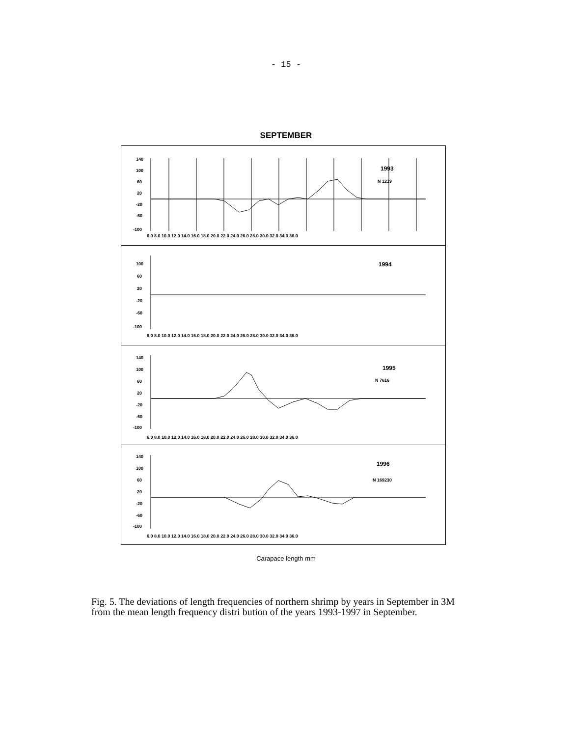- 15 -
SEPTEMBER
140
100
60
20
-20
-60
-100
1993
N 1219
6.0 8.0 10.0 12.0 14.0 16.0 18.0 20.0 22.0 24.0 26.0 28.0 30.0 32.0 34.0 36.0
100
60
20
-20
-60
-100
1994
6.0 8.0 10.0 12.0 14.0 16.0 18.0 20.0 22.0 24.0 26.0 28.0 30.0 32.0 34.0 36.0
140
100
60
20
-20
-60
-100
1995
N 7616
6.0 8.0 10.0 12.0 14.0 16.0 18.0 20.0 22.0 24.0 26.0 28.0 30.0 32.0 34.0 36.0
140
100
60
20
-20
-60
-100
1996
N 169230
6.0 8.0 10.0 12.0 14.0 16.0 18.0 20.0 22.0 24.0 26.0 28.0 30.0 32.0 34.0 36.0
Carapace length mm
Fig. 5. The deviations of length frequencies of northern shrimp by years in September in 3M from the mean length frequency distri bution of the years 1993-1997 in September.